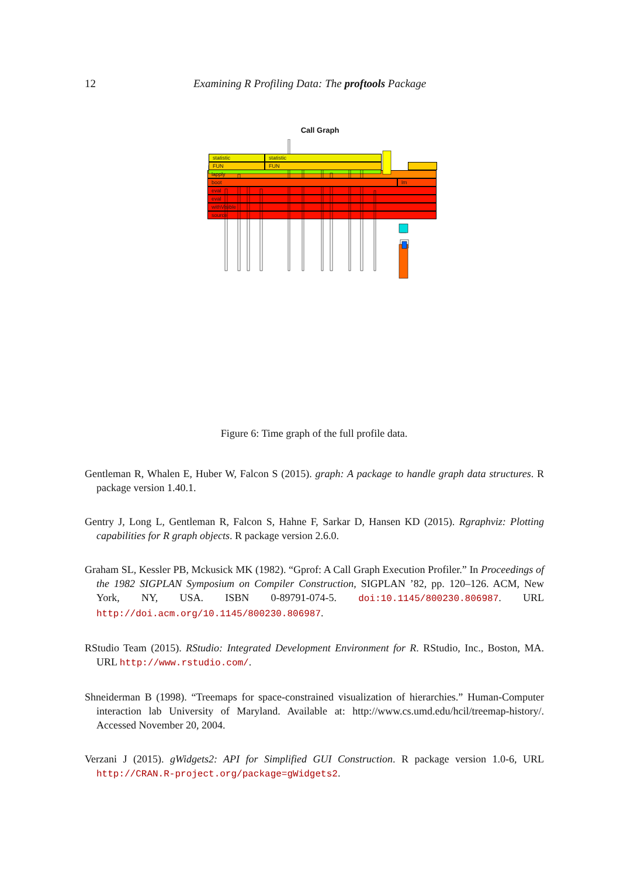12 Examining R Profiling Data: The proftools Package
Call Graph
statistic statistic
FUN FUN
lapply
boot lm
eval
eval
withVisible
source
Figure 6: Time graph of the full profile data.
Gentleman R, Whalen E, Huber W, Falcon S (2015). graph: A package to handle graph data structures. R package version 1.40.1.
Gentry J, Long L, Gentleman R, Falcon S, Hahne F, Sarkar D, Hansen KD (2015). Rgraphviz: Plotting capabilities for R graph objects. R package version 2.6.0.
Graham SL, Kessler PB, Mckusick MK (1982). “Gprof: A Call Graph Execution Profiler.” In Proceedings of the 1982 SIGPLAN Symposium on Compiler Construction, SIGPLAN ’82, pp. 120–126. ACM, New York, NY, USA. ISBN 0-89791-074-5. doi:10.1145/800230.806987. URL http://doi.acm.org/10.1145/800230.806987.
RStudio Team (2015). RStudio: Integrated Development Environment for R. RStudio, Inc., Boston, MA. URL http://www.rstudio.com/.
Shneiderman B (1998). “Treemaps for space-constrained visualization of hierarchies.” Human-Computer interaction lab University of Maryland. Available at: http://www.cs.umd.edu/hcil/treemap-history/. Accessed November 20, 2004.
Verzani J (2015). gWidgets2: API for Simplified GUI Construction. R package version 1.0-6, URL http://CRAN.R-project.org/package=gWidgets2.